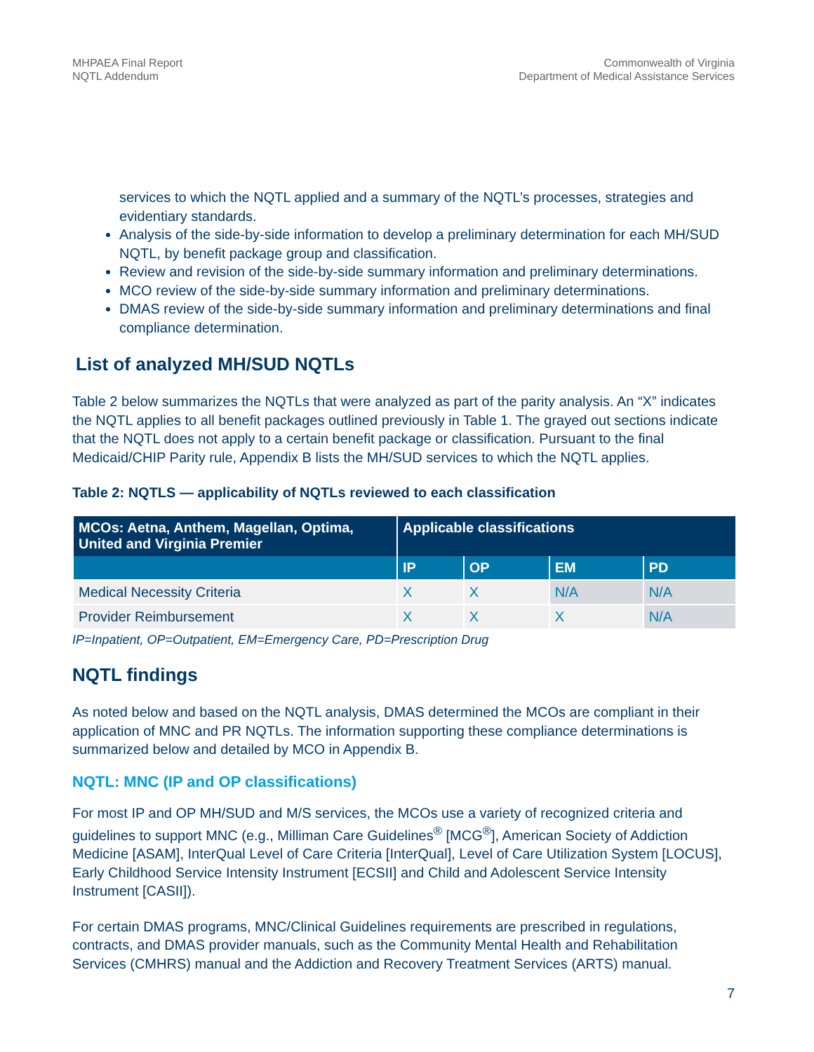MHPAEA Final Report
NQTL Addendum
Commonwealth of Virginia
Department of Medical Assistance Services
services to which the NQTL applied and a summary of the NQTL’s processes, strategies and evidentiary standards.
Analysis of the side-by-side information to develop a preliminary determination for each MH/SUD NQTL, by benefit package group and classification.
Review and revision of the side-by-side summary information and preliminary determinations.
MCO review of the side-by-side summary information and preliminary determinations.
DMAS review of the side-by-side summary information and preliminary determinations and final compliance determination.
List of analyzed MH/SUD NQTLs
Table 2 below summarizes the NQTLs that were analyzed as part of the parity analysis. An “X” indicates the NQTL applies to all benefit packages outlined previously in Table 1. The grayed out sections indicate that the NQTL does not apply to a certain benefit package or classification. Pursuant to the final Medicaid/CHIP Parity rule, Appendix B lists the MH/SUD services to which the NQTL applies.
Table 2: NQTLS — applicability of NQTLs reviewed to each classification
| MCOs: Aetna, Anthem, Magellan, Optima, United and Virginia Premier | Applicable classifications | | | |
| --- | --- | --- | --- | --- |
| | IP | OP | EM | PD |
| Medical Necessity Criteria | X | X | N/A | N/A |
| Provider Reimbursement | X | X | X | N/A |
IP=Inpatient, OP=Outpatient, EM=Emergency Care, PD=Prescription Drug
NQTL findings
As noted below and based on the NQTL analysis, DMAS determined the MCOs are compliant in their application of MNC and PR NQTLs. The information supporting these compliance determinations is summarized below and detailed by MCO in Appendix B.
NQTL: MNC (IP and OP classifications)
For most IP and OP MH/SUD and M/S services, the MCOs use a variety of recognized criteria and guidelines to support MNC (e.g., Milliman Care Guidelines<sup>®</sup> [MCG<sup>®</sup>], American Society of Addiction Medicine [ASAM], InterQual Level of Care Criteria [InterQual], Level of Care Utilization System [LOCUS], Early Childhood Service Intensity Instrument [ECSII] and Child and Adolescent Service Intensity Instrument [CASII]).
For certain DMAS programs, MNC/Clinical Guidelines requirements are prescribed in regulations, contracts, and DMAS provider manuals, such as the Community Mental Health and Rehabilitation Services (CMHRS) manual and the Addiction and Recovery Treatment Services (ARTS) manual.
7